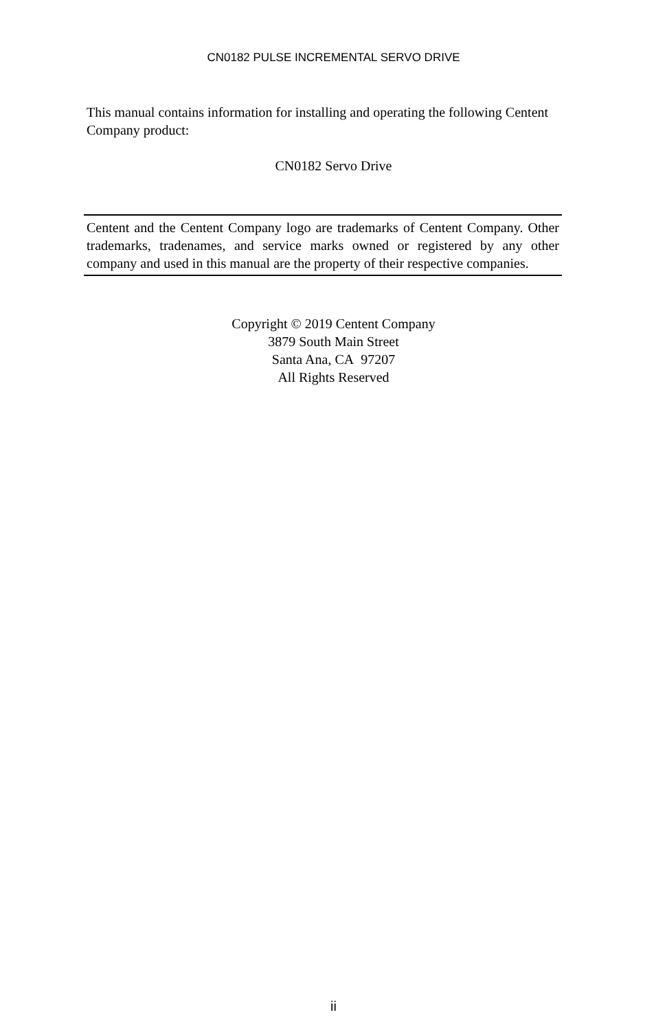CN0182 PULSE INCREMENTAL SERVO DRIVE
This manual contains information for installing and operating the following Centent Company product:
CN0182 Servo Drive
Centent and the Centent Company logo are trademarks of Centent Company. Other trademarks, tradenames, and service marks owned or registered by any other company and used in this manual are the property of their respective companies.
Copyright © 2019 Centent Company
3879 South Main Street
Santa Ana, CA 97207
All Rights Reserved
ii